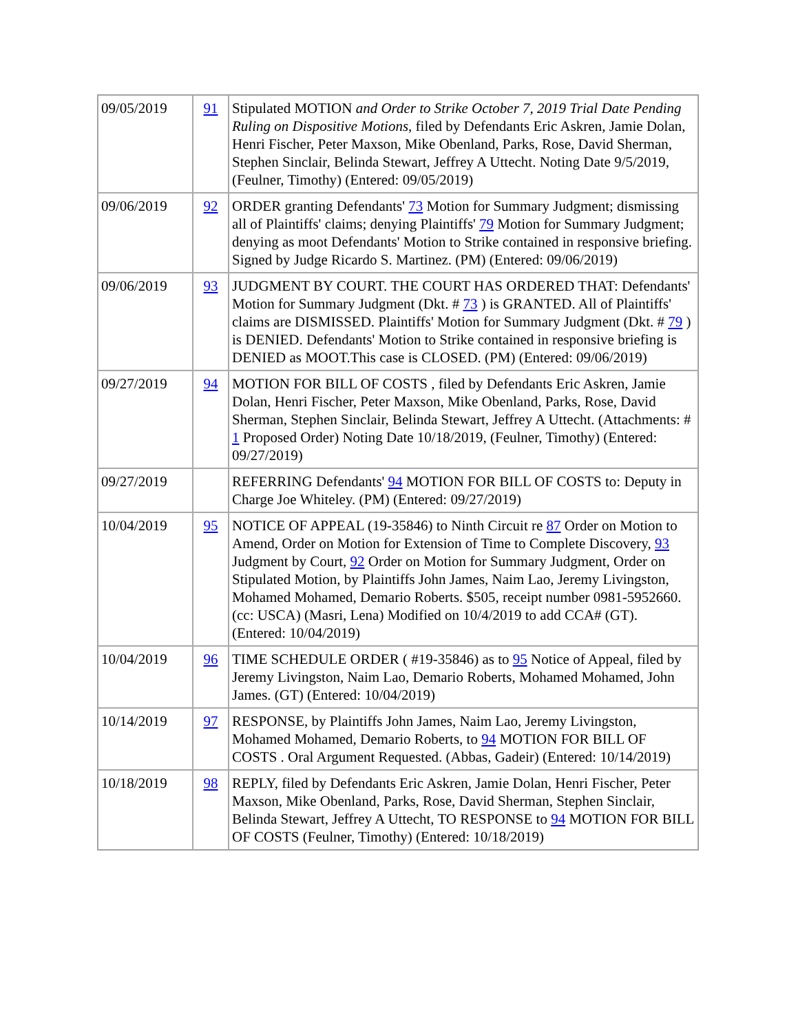| 09/05/2019 | 91 | Stipulated MOTION and Order to Strike October 7, 2019 Trial Date Pending Ruling on Dispositive Motions , filed by Defendants Eric Askren, Jamie Dolan, Henri Fischer, Peter Maxson, Mike Obenland, Parks, Rose, David Sherman, Stephen Sinclair, Belinda Stewart, Jeffrey A Uttecht. Noting Date 9/5/2019, (Feulner, Timothy) (Entered: 09/05/2019) |
| 09/06/2019 | 92 | ORDER granting Defendants' 73 Motion for Summary Judgment; dismissing all of Plaintiffs' claims; denying Plaintiffs' 79 Motion for Summary Judgment; denying as moot Defendants' Motion to Strike contained in responsive briefing. Signed by Judge Ricardo S. Martinez. (PM) (Entered: 09/06/2019) |
| 09/06/2019 | 93 | JUDGMENT BY COURT. THE COURT HAS ORDERED THAT: Defendants' Motion for Summary Judgment (Dkt. # 73 ) is GRANTED. All of Plaintiffs' claims are DISMISSED. Plaintiffs' Motion for Summary Judgment (Dkt. # 79 ) is DENIED. Defendants' Motion to Strike contained in responsive briefing is DENIED as MOOT.This case is CLOSED. (PM) (Entered: 09/06/2019) |
| 09/27/2019 | 94 | MOTION FOR BILL OF COSTS , filed by Defendants Eric Askren, Jamie Dolan, Henri Fischer, Peter Maxson, Mike Obenland, Parks, Rose, David Sherman, Stephen Sinclair, Belinda Stewart, Jeffrey A Uttecht. (Attachments: # 1 Proposed Order) Noting Date 10/18/2019, (Feulner, Timothy) (Entered: 09/27/2019) |
| 09/27/2019 | | REFERRING Defendants' 94 MOTION FOR BILL OF COSTS to: Deputy in Charge Joe Whiteley. (PM) (Entered: 09/27/2019) |
| 10/04/2019 | 95 | NOTICE OF APPEAL (19-35846) to Ninth Circuit re 87 Order on Motion to Amend, Order on Motion for Extension of Time to Complete Discovery, 93 Judgment by Court, 92 Order on Motion for Summary Judgment, Order on Stipulated Motion, by Plaintiffs John James, Naim Lao, Jeremy Livingston, Mohamed Mohamed, Demario Roberts. $505, receipt number 0981-5952660. (cc: USCA) (Masri, Lena) Modified on 10/4/2019 to add CCA# (GT). (Entered: 10/04/2019) |
| 10/04/2019 | 96 | TIME SCHEDULE ORDER ( #19-35846) as to 95 Notice of Appeal, filed by Jeremy Livingston, Naim Lao, Demario Roberts, Mohamed Mohamed, John James. (GT) (Entered: 10/04/2019) |
| 10/14/2019 | 97 | RESPONSE, by Plaintiffs John James, Naim Lao, Jeremy Livingston, Mohamed Mohamed, Demario Roberts, to 94 MOTION FOR BILL OF COSTS . Oral Argument Requested. (Abbas, Gadeir) (Entered: 10/14/2019) |
| 10/18/2019 | 98 | REPLY, filed by Defendants Eric Askren, Jamie Dolan, Henri Fischer, Peter Maxson, Mike Obenland, Parks, Rose, David Sherman, Stephen Sinclair, Belinda Stewart, Jeffrey A Uttecht, TO RESPONSE to 94 MOTION FOR BILL OF COSTS (Feulner, Timothy) (Entered: 10/18/2019) |